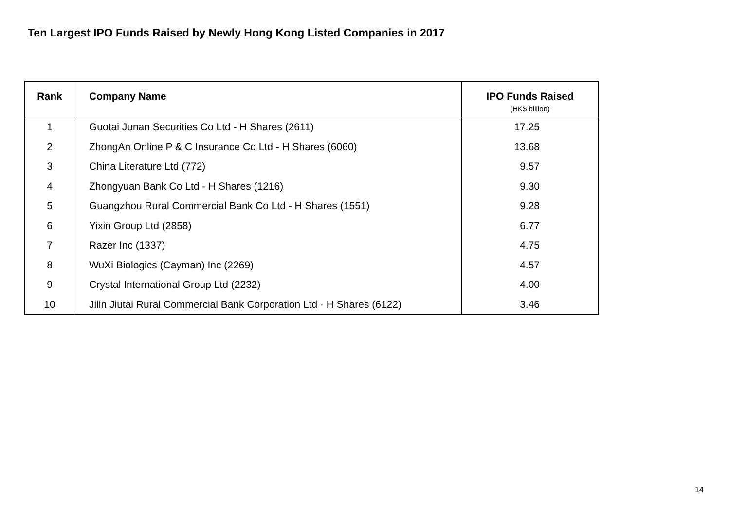Ten Largest IPO Funds Raised by Newly Hong Kong Listed Companies in 2017
| Rank | Company Name | IPO Funds Raised (HK$ billion) |
| --- | --- | --- |
| 1 | Guotai Junan Securities Co Ltd - H Shares (2611) | 17.25 |
| 2 | ZhongAn Online P & C Insurance Co Ltd - H Shares (6060) | 13.68 |
| 3 | China Literature Ltd (772) | 9.57 |
| 4 | Zhongyuan Bank Co Ltd - H Shares (1216) | 9.30 |
| 5 | Guangzhou Rural Commercial Bank Co Ltd - H Shares (1551) | 9.28 |
| 6 | Yixin Group Ltd (2858) | 6.77 |
| 7 | Razer Inc (1337) | 4.75 |
| 8 | WuXi Biologics (Cayman) Inc (2269) | 4.57 |
| 9 | Crystal International Group Ltd (2232) | 4.00 |
| 10 | Jilin Jiutai Rural Commercial Bank Corporation Ltd - H Shares (6122) | 3.46 |
14